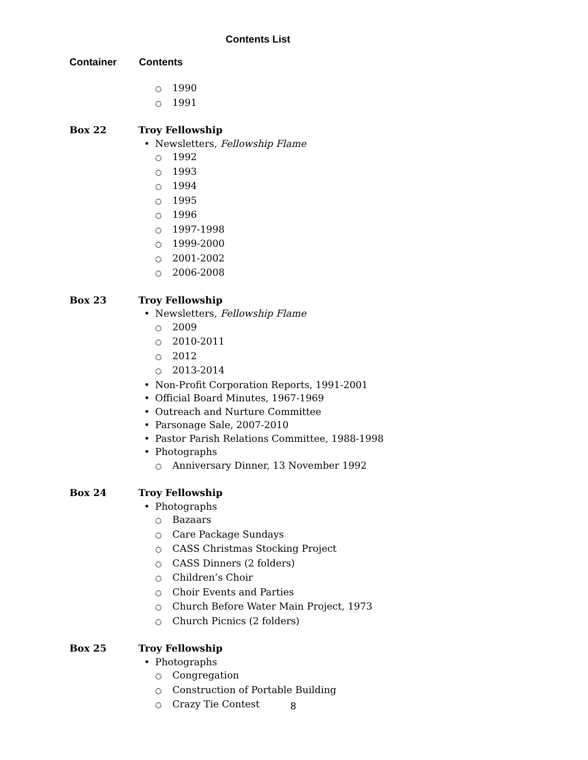Contents List
Container Contents
○ 1990
○ 1991
Box 22 Troy Fellowship
• Newsletters, Fellowship Flame
○ 1992
○ 1993
○ 1994
○ 1995
○ 1996
○ 1997-1998
○ 1999-2000
○ 2001-2002
○ 2006-2008
Box 23 Troy Fellowship
• Newsletters, Fellowship Flame
○ 2009
○ 2010-2011
○ 2012
○ 2013-2014
• Non-Profit Corporation Reports, 1991-2001
• Official Board Minutes, 1967-1969
• Outreach and Nurture Committee
• Parsonage Sale, 2007-2010
• Pastor Parish Relations Committee, 1988-1998
• Photographs
○ Anniversary Dinner, 13 November 1992
Box 24 Troy Fellowship
• Photographs
○ Bazaars
○ Care Package Sundays
○ CASS Christmas Stocking Project
○ CASS Dinners (2 folders)
○ Children’s Choir
○ Choir Events and Parties
○ Church Before Water Main Project, 1973
○ Church Picnics (2 folders)
Box 25 Troy Fellowship
• Photographs
○ Congregation
○ Construction of Portable Building
○ Crazy Tie Contest
8